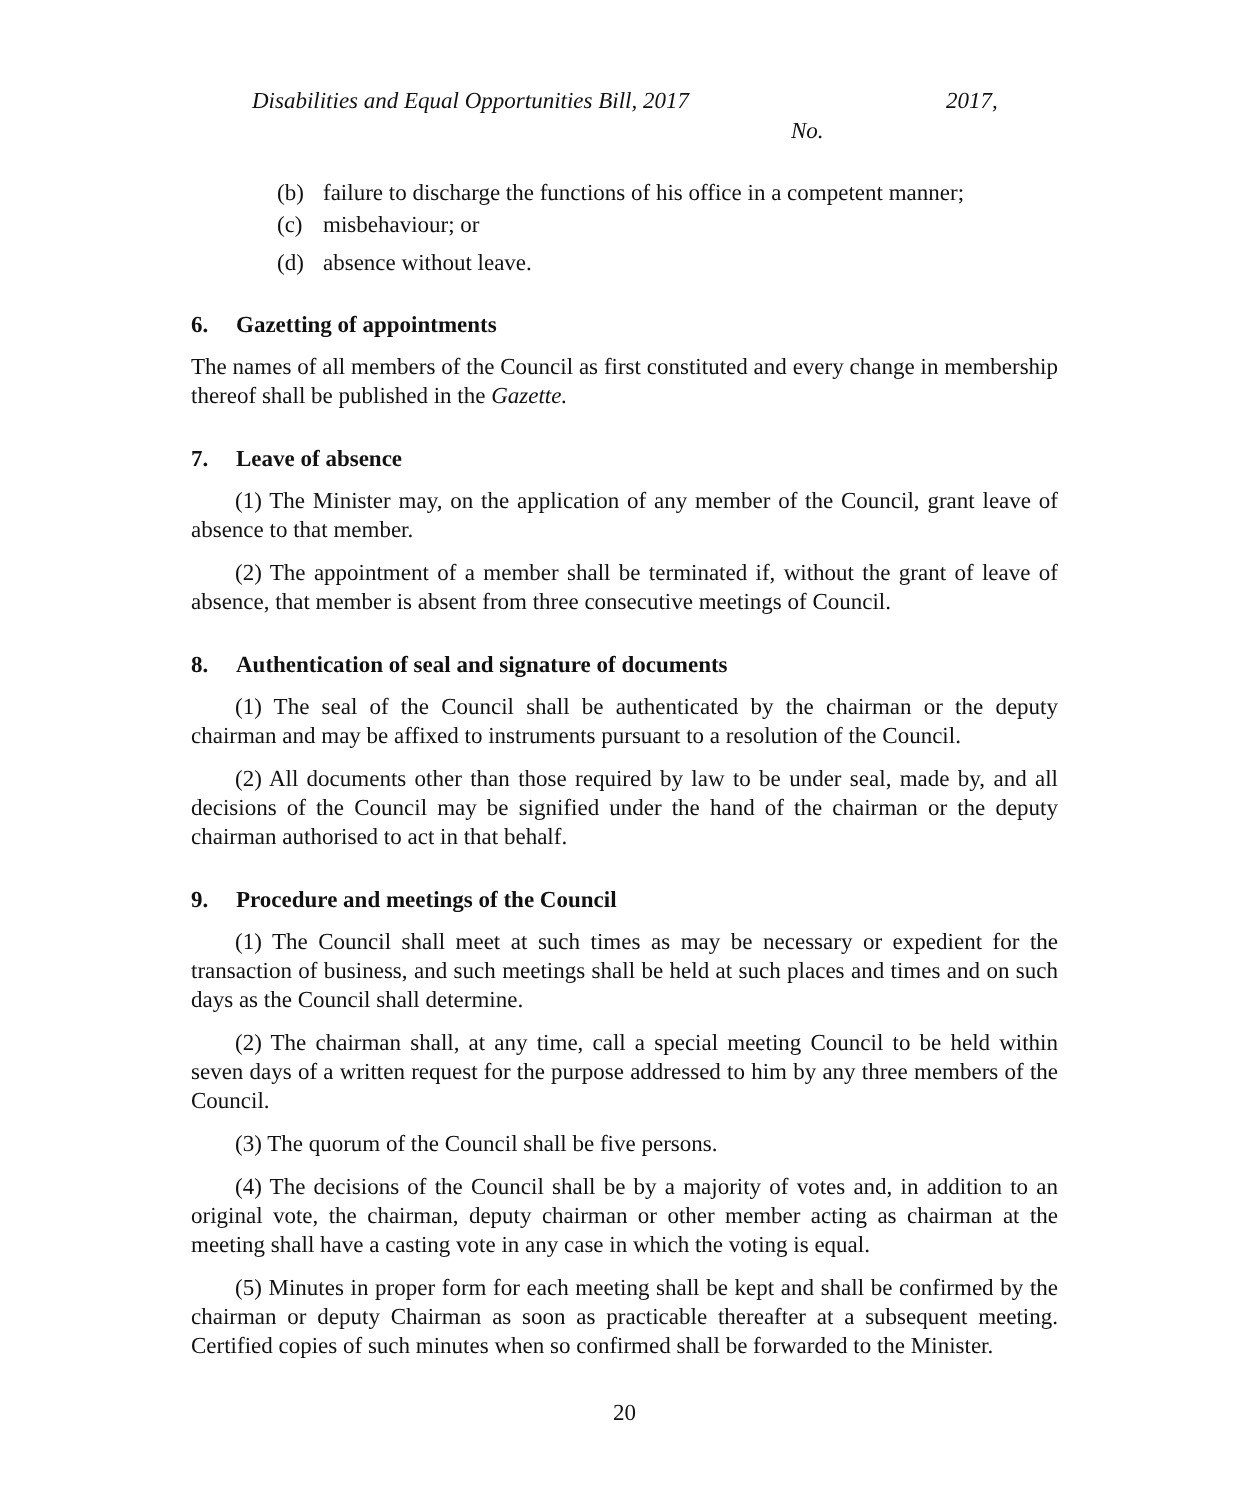Disabilities and Equal Opportunities Bill, 2017 2017,
No.
(b) failure to discharge the functions of his office in a competent manner;
(c) misbehaviour; or
(d) absence without leave.
6. Gazetting of appointments
The names of all members of the Council as first constituted and every change in membership thereof shall be published in the Gazette.
7. Leave of absence
(1) The Minister may, on the application of any member of the Council, grant leave of absence to that member.
(2) The appointment of a member shall be terminated if, without the grant of leave of absence, that member is absent from three consecutive meetings of Council.
8. Authentication of seal and signature of documents
(1) The seal of the Council shall be authenticated by the chairman or the deputy chairman and may be affixed to instruments pursuant to a resolution of the Council.
(2) All documents other than those required by law to be under seal, made by, and all decisions of the Council may be signified under the hand of the chairman or the deputy chairman authorised to act in that behalf.
9. Procedure and meetings of the Council
(1) The Council shall meet at such times as may be necessary or expedient for the transaction of business, and such meetings shall be held at such places and times and on such days as the Council shall determine.
(2) The chairman shall, at any time, call a special meeting Council to be held within seven days of a written request for the purpose addressed to him by any three members of the Council.
(3) The quorum of the Council shall be five persons.
(4) The decisions of the Council shall be by a majority of votes and, in addition to an original vote, the chairman, deputy chairman or other member acting as chairman at the meeting shall have a casting vote in any case in which the voting is equal.
(5) Minutes in proper form for each meeting shall be kept and shall be confirmed by the chairman or deputy Chairman as soon as practicable thereafter at a subsequent meeting. Certified copies of such minutes when so confirmed shall be forwarded to the Minister.
20